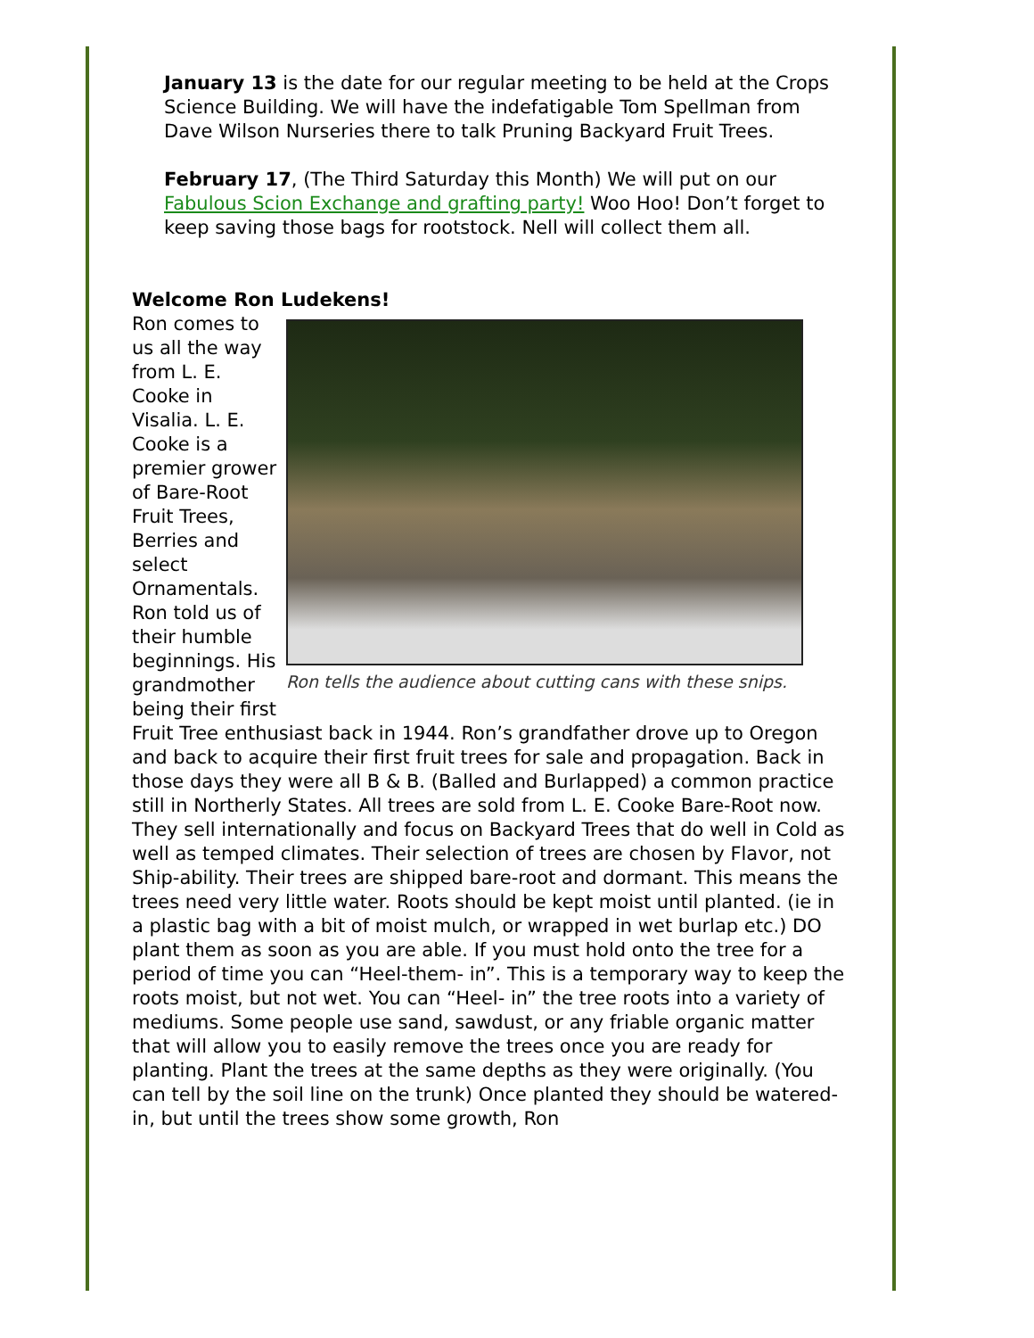January 13 is the date for our regular meeting to be held at the Crops Science Building. We will have the indefatigable Tom Spellman from Dave Wilson Nurseries there to talk Pruning Backyard Fruit Trees.
February 17, (The Third Saturday this Month) We will put on our Fabulous Scion Exchange and grafting party! Woo Hoo! Don’t forget to keep saving those bags for rootstock. Nell will collect them all.
Welcome Ron Ludekens!
Ron tells the audience about cutting cans with these snips.
Ron comes to us all the way from L. E. Cooke in Visalia. L. E. Cooke is a premier grower of Bare-Root Fruit Trees, Berries and select Ornamentals. Ron told us of their humble beginnings. His grandmother being their first Fruit Tree enthusiast back in 1944. Ron’s grandfather drove up to Oregon and back to acquire their first fruit trees for sale and propagation. Back in those days they were all B & B. (Balled and Burlapped) a common practice still in Northerly States. All trees are sold from L. E. Cooke Bare-Root now. They sell internationally and focus on Backyard Trees that do well in Cold as well as temped climates. Their selection of trees are chosen by Flavor, not Ship-ability. Their trees are shipped bare-root and dormant. This means the trees need very little water. Roots should be kept moist until planted. (ie in a plastic bag with a bit of moist mulch, or wrapped in wet burlap etc.) DO plant them as soon as you are able. If you must hold onto the tree for a period of time you can “Heel-them- in”. This is a temporary way to keep the roots moist, but not wet. You can “Heel- in” the tree roots into a variety of mediums. Some people use sand, sawdust, or any friable organic matter that will allow you to easily remove the trees once you are ready for planting. Plant the trees at the same depths as they were originally. (You can tell by the soil line on the trunk) Once planted they should be watered-in, but until the trees show some growth, Ron